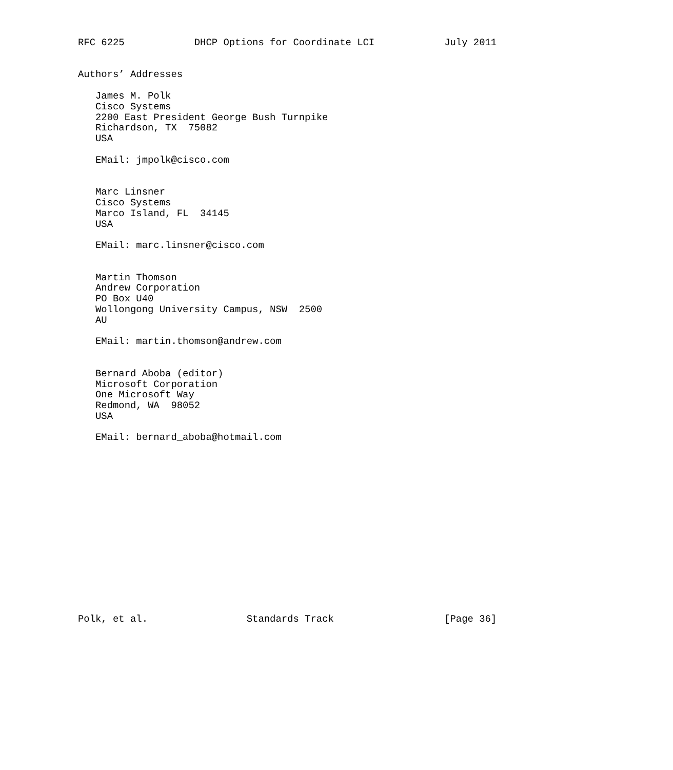RFC 6225            DHCP Options for Coordinate LCI            July 2011


Authors’ Addresses

   James M. Polk
   Cisco Systems
   2200 East President George Bush Turnpike
   Richardson, TX  75082
   USA

   EMail: jmpolk@cisco.com


   Marc Linsner
   Cisco Systems
   Marco Island, FL  34145
   USA

   EMail: marc.linsner@cisco.com


   Martin Thomson
   Andrew Corporation
   PO Box U40
   Wollongong University Campus, NSW  2500
   AU

   EMail: martin.thomson@andrew.com


   Bernard Aboba (editor)
   Microsoft Corporation
   One Microsoft Way
   Redmond, WA  98052
   USA

   EMail: bernard_aboba@hotmail.com
















Polk, et al.                 Standards Track                   [Page 36]